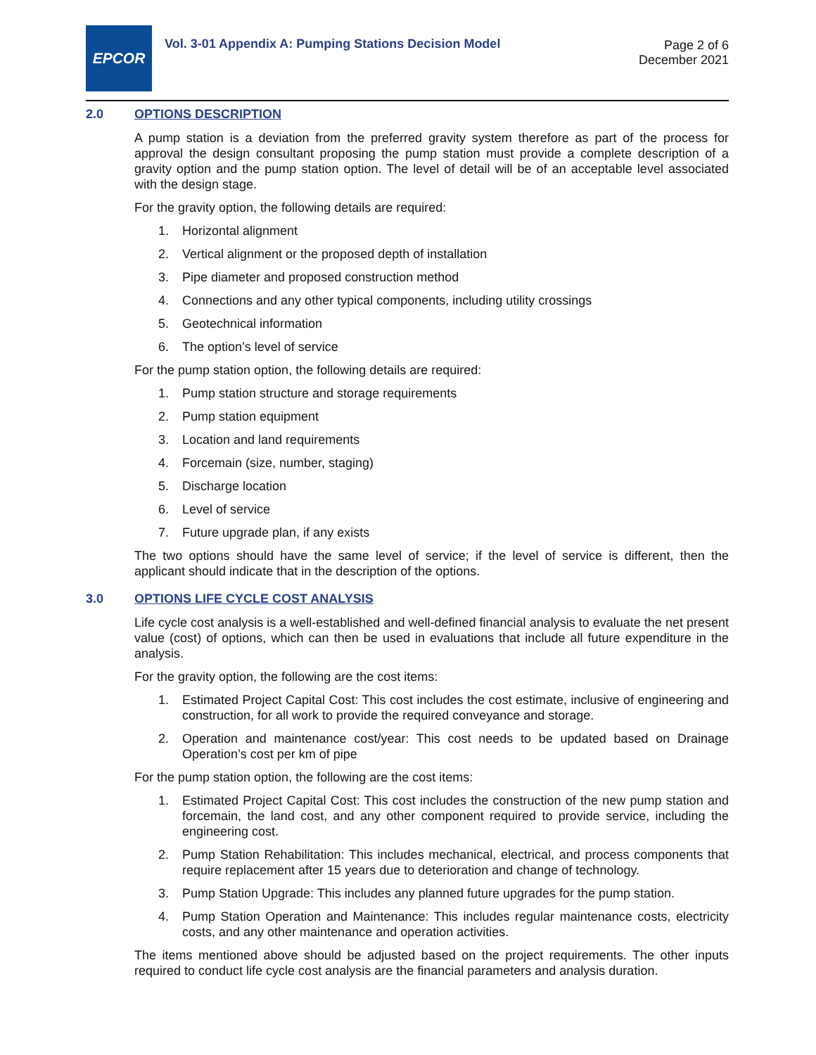EPCOR
Vol. 3-01 Appendix A: Pumping Stations Decision Model
Page 2 of 6
December 2021
2.0 OPTIONS DESCRIPTION
A pump station is a deviation from the preferred gravity system therefore as part of the process for approval the design consultant proposing the pump station must provide a complete description of a gravity option and the pump station option. The level of detail will be of an acceptable level associated with the design stage.
For the gravity option, the following details are required:
1. Horizontal alignment
2. Vertical alignment or the proposed depth of installation
3. Pipe diameter and proposed construction method
4. Connections and any other typical components, including utility crossings
5. Geotechnical information
6. The option’s level of service
For the pump station option, the following details are required:
1. Pump station structure and storage requirements
2. Pump station equipment
3. Location and land requirements
4. Forcemain (size, number, staging)
5. Discharge location
6. Level of service
7. Future upgrade plan, if any exists
The two options should have the same level of service; if the level of service is different, then the applicant should indicate that in the description of the options.
3.0 OPTIONS LIFE CYCLE COST ANALYSIS
Life cycle cost analysis is a well-established and well-defined financial analysis to evaluate the net present value (cost) of options, which can then be used in evaluations that include all future expenditure in the analysis.
For the gravity option, the following are the cost items:
1. Estimated Project Capital Cost: This cost includes the cost estimate, inclusive of engineering and construction, for all work to provide the required conveyance and storage.
2. Operation and maintenance cost/year: This cost needs to be updated based on Drainage Operation’s cost per km of pipe
For the pump station option, the following are the cost items:
1. Estimated Project Capital Cost: This cost includes the construction of the new pump station and forcemain, the land cost, and any other component required to provide service, including the engineering cost.
2. Pump Station Rehabilitation: This includes mechanical, electrical, and process components that require replacement after 15 years due to deterioration and change of technology.
3. Pump Station Upgrade: This includes any planned future upgrades for the pump station.
4. Pump Station Operation and Maintenance: This includes regular maintenance costs, electricity costs, and any other maintenance and operation activities.
The items mentioned above should be adjusted based on the project requirements. The other inputs required to conduct life cycle cost analysis are the financial parameters and analysis duration.